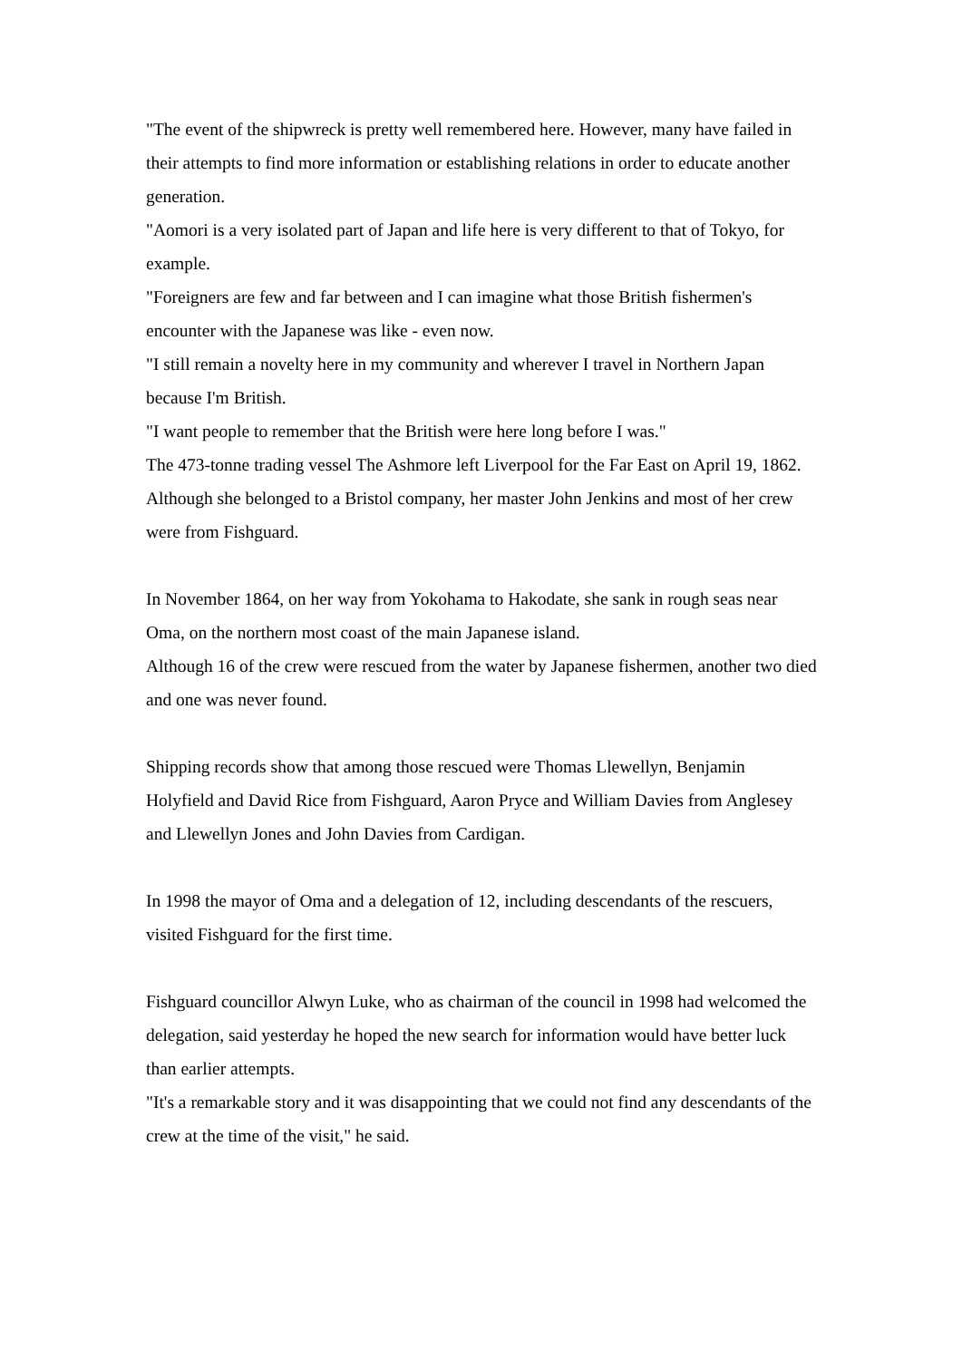"The event of the shipwreck is pretty well remembered here. However, many have failed in their attempts to find more information or establishing relations in order to educate another generation.
"Aomori is a very isolated part of Japan and life here is very different to that of Tokyo, for example.
"Foreigners are few and far between and I can imagine what those British fishermen's encounter with the Japanese was like - even now.
"I still remain a novelty here in my community and wherever I travel in Northern Japan because I'm British.
"I want people to remember that the British were here long before I was."
The 473-tonne trading vessel The Ashmore left Liverpool for the Far East on April 19, 1862.
Although she belonged to a Bristol company, her master John Jenkins and most of her crew were from Fishguard.
In November 1864, on her way from Yokohama to Hakodate, she sank in rough seas near Oma, on the northern most coast of the main Japanese island.
Although 16 of the crew were rescued from the water by Japanese fishermen, another two died and one was never found.
Shipping records show that among those rescued were Thomas Llewellyn, Benjamin Holyfield and David Rice from Fishguard, Aaron Pryce and William Davies from Anglesey and Llewellyn Jones and John Davies from Cardigan.
In 1998 the mayor of Oma and a delegation of 12, including descendants of the rescuers, visited Fishguard for the first time.
Fishguard councillor Alwyn Luke, who as chairman of the council in 1998 had welcomed the delegation, said yesterday he hoped the new search for information would have better luck than earlier attempts.
"It's a remarkable story and it was disappointing that we could not find any descendants of the crew at the time of the visit," he said.